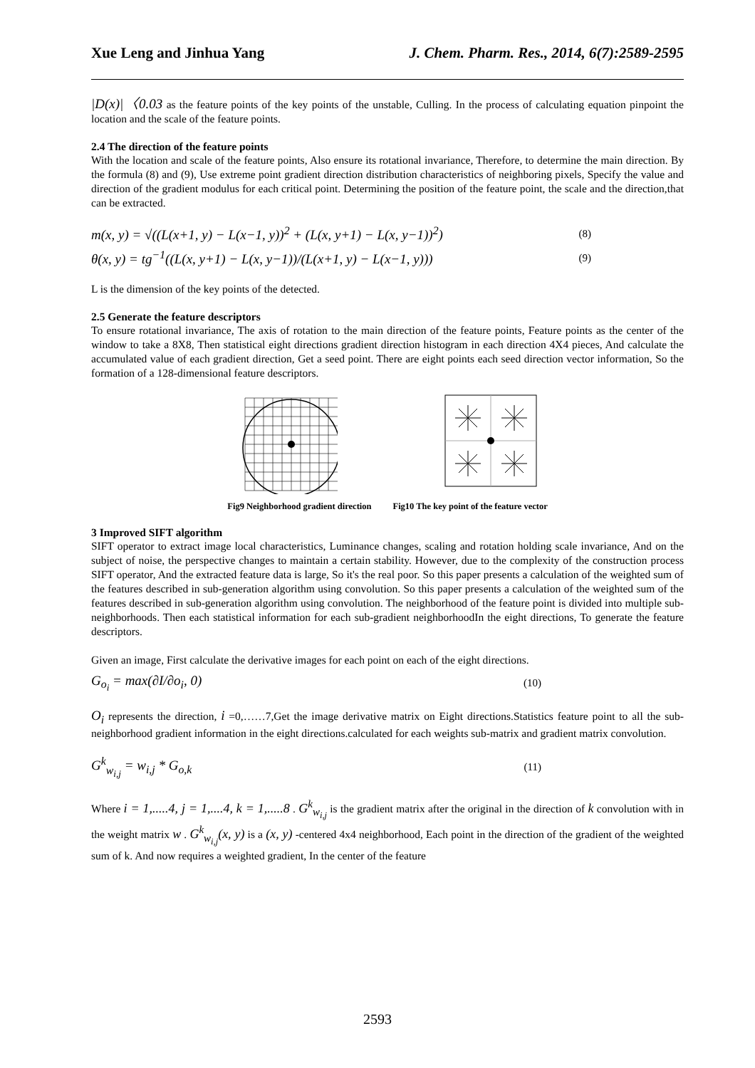Xue Leng and Jinhua Yang J. Chem. Pharm. Res., 2014, 6(7):2589-2595
|D(x)|〈0.03 as the feature points of the key points of the unstable, Culling. In the process of calculating equation pinpoint the location and the scale of the feature points.
2.4 The direction of the feature points
With the location and scale of the feature points, Also ensure its rotational invariance, Therefore, to determine the main direction. By the formula (8) and (9), Use extreme point gradient direction distribution characteristics of neighboring pixels, Specify the value and direction of the gradient modulus for each critical point. Determining the position of the feature point, the scale and the direction,that can be extracted.
m(x, y) = √((L(x+1, y) − L(x−1, y))<sup>2</sup> + (L(x, y+1) − L(x, y−1))<sup>2</sup>) (8)
θ(x, y) = tg<sup>−1</sup>((L(x, y+1) − L(x, y−1))/(L(x+1, y) − L(x−1, y))) (9)
L is the dimension of the key points of the detected.
2.5 Generate the feature descriptors
To ensure rotational invariance, The axis of rotation to the main direction of the feature points, Feature points as the center of the window to take a 8X8, Then statistical eight directions gradient direction histogram in each direction 4X4 pieces, And calculate the accumulated value of each gradient direction, Get a seed point. There are eight points each seed direction vector information, So the formation of a 128-dimensional feature descriptors.
Fig9 Neighborhood gradient direction Fig10 The key point of the feature vector
3 Improved SIFT algorithm
SIFT operator to extract image local characteristics, Luminance changes, scaling and rotation holding scale invariance, And on the subject of noise, the perspective changes to maintain a certain stability. However, due to the complexity of the construction process SIFT operator, And the extracted feature data is large, So it's the real poor. So this paper presents a calculation of the weighted sum of the features described in sub-generation algorithm using convolution. So this paper presents a calculation of the weighted sum of the features described in sub-generation algorithm using convolution. The neighborhood of the feature point is divided into multiple sub- neighborhoods. Then each statistical information for each sub-gradient neighborhoodIn the eight directions, To generate the feature descriptors.
Given an image, First calculate the derivative images for each point on each of the eight directions.
G<sub>o<sub>i</sub></sub> = max(∂I/∂o<sub>i</sub>, 0) (10)
O<sub>i</sub> represents the direction, i =0,……7,Get the image derivative matrix on Eight directions.Statistics feature point to all the sub-neighborhood gradient information in the eight directions.calculated for each weights sub-matrix and gradient matrix convolution.
G<sup>k</sup><sub>w<sub>i,j</sub></sub> = w<sub>i,j</sub> * G<sub>o,k</sub> (11)
Where i = 1,.....4, j = 1,....4, k = 1,.....8 . G<sup>k</sup><sub>w<sub>i,j</sub></sub> is the gradient matrix after the original in the direction of k convolution with in the weight matrix w . G<sup>k</sup><sub>w<sub>i,j</sub></sub>(x, y) is a (x, y) -centered 4x4 neighborhood, Each point in the direction of the gradient of the weighted sum of k. And now requires a weighted gradient, In the center of the feature
2593